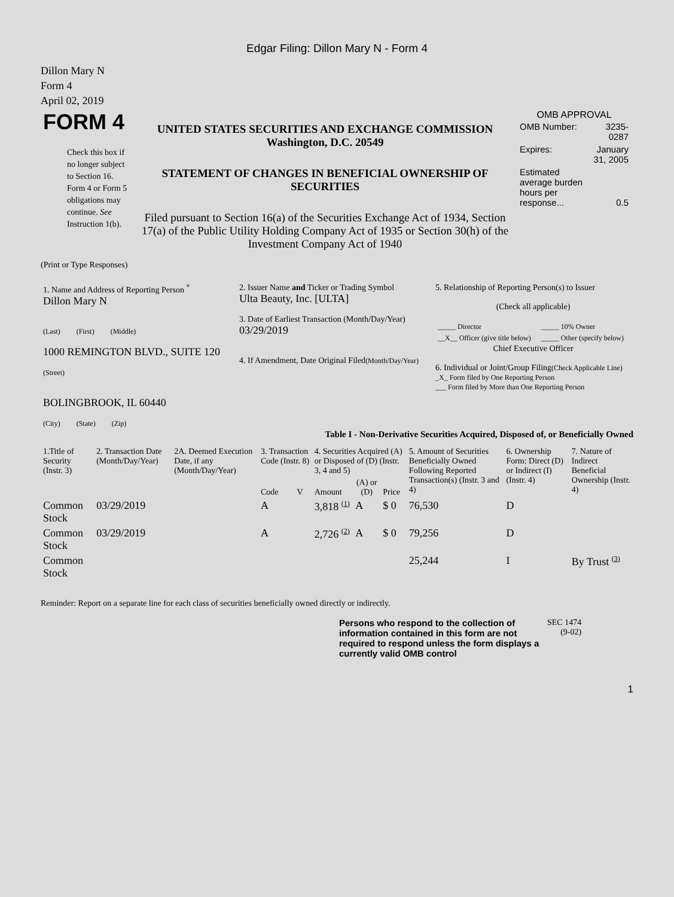Edgar Filing: Dillon Mary N - Form 4
Dillon Mary N
Form 4
April 02, 2019
| FORM 4 Check this box if no longer subject to Section 16. Form 4 or Form 5 obligations may continue. See Instruction 1(b). | UNITED STATES SECURITIES AND EXCHANGE COMMISSION Washington, D.C. 20549 STATEMENT OF CHANGES IN BENEFICIAL OWNERSHIP OF SECURITIES Filed pursuant to Section 16(a) of the Securities Exchange Act of 1934, Section 17(a) of the Public Utility Holding Company Act of 1935 or Section 30(h) of the Investment Company Act of 1940 | OMB APPROVAL / OMB Number: / 3235-0287 / / Expires: / January 31, 2005 / / Estimated average burden hours per response... / 0.5 / |
(Print or Type Responses)
| 1. Name and Address of Reporting Person <sup>*</sup> Dillon Mary N (Last) (First) (Middle) 1000 REMINGTON BLVD., SUITE 120 (Street) BOLINGBROOK, IL 60440 (City) (State) (Zip) | 2. Issuer Name and Ticker or Trading Symbol Ulta Beauty, Inc. [ULTA] 3. Date of Earliest Transaction (Month/Day/Year) 03/29/2019 4. If Amendment, Date Original Filed (Month/Day/Year) | 5. Relationship of Reporting Person(s) to Issuer (Check all applicable) / _____ Director / _____ 10% Owner / / __X__ Officer (give title below) / _____ Other (specify below) / Chief Executive Officer 6. Individual or Joint/Group Filing (Check Applicable Line) _X_ Form filed by One Reporting Person ___ Form filed by More than One Reporting Person |
Table I - Non-Derivative Securities Acquired, Disposed of, or Beneficially Owned
| 1.Title of Security (Instr. 3) | 2. Transaction Date (Month/Day/Year) | 2A. Deemed Execution Date, if any (Month/Day/Year) | 3. Transaction Code (Instr. 8) | | 4. Securities Acquired (A) or Disposed of (D) (Instr. 3, 4 and 5) | | | 5. Amount of Securities Beneficially Owned Following Reported Transaction(s) (Instr. 3 and 4) | 6. Ownership Form: Direct (D) or Indirect (I) (Instr. 4) | 7. Nature of Indirect Beneficial Ownership (Instr. 4) |
| --- | --- | --- | --- | --- | --- | --- | --- | --- | --- | --- |
| | | | Code | V | Amount | (A) or (D) | Price | | | |
| Common Stock | 03/29/2019 | | A | | 3,818 <sup>(1)</sup> | A | $ 0 | 76,530 | D | |
| Common Stock | 03/29/2019 | | A | | 2,726 <sup>(2)</sup> | A | $ 0 | 79,256 | D | |
| Common Stock | | | | | | | | 25,244 | I | By Trust <sup>(3)</sup> |
Reminder: Report on a separate line for each class of securities beneficially owned directly or indirectly.
| Persons who respond to the collection of information contained in this form are not required to respond unless the form displays a currently valid OMB control | SEC 1474 (9-02) |
1